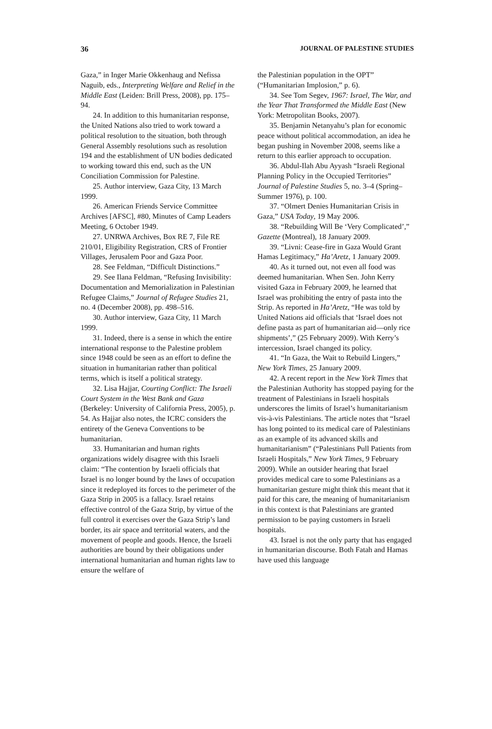36 JOURNAL OF PALESTINE STUDIES
Gaza,” in Inger Marie Okkenhaug and Nefissa Naguib, eds., Interpreting Welfare and Relief in the Middle East (Leiden: Brill Press, 2008), pp. 175–94.
24. In addition to this humanitarian response, the United Nations also tried to work toward a political resolution to the situation, both through General Assembly resolutions such as resolution 194 and the establishment of UN bodies dedicated to working toward this end, such as the UN Conciliation Commission for Palestine.
25. Author interview, Gaza City, 13 March 1999.
26. American Friends Service Committee Archives [AFSC], #80, Minutes of Camp Leaders Meeting, 6 October 1949.
27. UNRWA Archives, Box RE 7, File RE 210/01, Eligibility Registration, CRS of Frontier Villages, Jerusalem Poor and Gaza Poor.
28. See Feldman, “Difficult Distinctions.”
29. See Ilana Feldman, “Refusing Invisibility: Documentation and Memorialization in Palestinian Refugee Claims,” Journal of Refugee Studies 21, no. 4 (December 2008), pp. 498–516.
30. Author interview, Gaza City, 11 March 1999.
31. Indeed, there is a sense in which the entire international response to the Palestine problem since 1948 could be seen as an effort to define the situation in humanitarian rather than political terms, which is itself a political strategy.
32. Lisa Hajjar, Courting Conflict: The Israeli Court System in the West Bank and Gaza (Berkeley: University of California Press, 2005), p. 54. As Hajjar also notes, the ICRC considers the entirety of the Geneva Conventions to be humanitarian.
33. Humanitarian and human rights organizations widely disagree with this Israeli claim: “The contention by Israeli officials that Israel is no longer bound by the laws of occupation since it redeployed its forces to the perimeter of the Gaza Strip in 2005 is a fallacy. Israel retains effective control of the Gaza Strip, by virtue of the full control it exercises over the Gaza Strip’s land border, its air space and territorial waters, and the movement of people and goods. Hence, the Israeli authorities are bound by their obligations under international humanitarian and human rights law to ensure the welfare of
the Palestinian population in the OPT” (“Humanitarian Implosion,” p. 6).
34. See Tom Segev, 1967: Israel, The War, and the Year That Transformed the Middle East (New York: Metropolitan Books, 2007).
35. Benjamin Netanyahu’s plan for economic peace without political accommodation, an idea he began pushing in November 2008, seems like a return to this earlier approach to occupation.
36. Abdul-Ilah Abu Ayyash “Israeli Regional Planning Policy in the Occupied Territories” Journal of Palestine Studies 5, no. 3–4 (Spring–Summer 1976), p. 100.
37. “Olmert Denies Humanitarian Crisis in Gaza,” USA Today, 19 May 2006.
38. “Rebuilding Will Be ‘Very Complicated’,” Gazette (Montreal), 18 January 2009.
39. “Livni: Cease-fire in Gaza Would Grant Hamas Legitimacy,” Ha’Aretz, 1 January 2009.
40. As it turned out, not even all food was deemed humanitarian. When Sen. John Kerry visited Gaza in February 2009, he learned that Israel was prohibiting the entry of pasta into the Strip. As reported in Ha’Aretz, “He was told by United Nations aid officials that ‘Israel does not define pasta as part of humanitarian aid—only rice shipments’,” (25 February 2009). With Kerry’s intercession, Israel changed its policy.
41. “In Gaza, the Wait to Rebuild Lingers,” New York Times, 25 January 2009.
42. A recent report in the New York Times that the Palestinian Authority has stopped paying for the treatment of Palestinians in Israeli hospitals underscores the limits of Israel’s humanitarianism vis-à-vis Palestinians. The article notes that “Israel has long pointed to its medical care of Palestinians as an example of its advanced skills and humanitarianism” (“Palestinians Pull Patients from Israeli Hospitals,” New York Times, 9 February 2009). While an outsider hearing that Israel provides medical care to some Palestinians as a humanitarian gesture might think this meant that it paid for this care, the meaning of humanitarianism in this context is that Palestinians are granted permission to be paying customers in Israeli hospitals.
43. Israel is not the only party that has engaged in humanitarian discourse. Both Fatah and Hamas have used this language